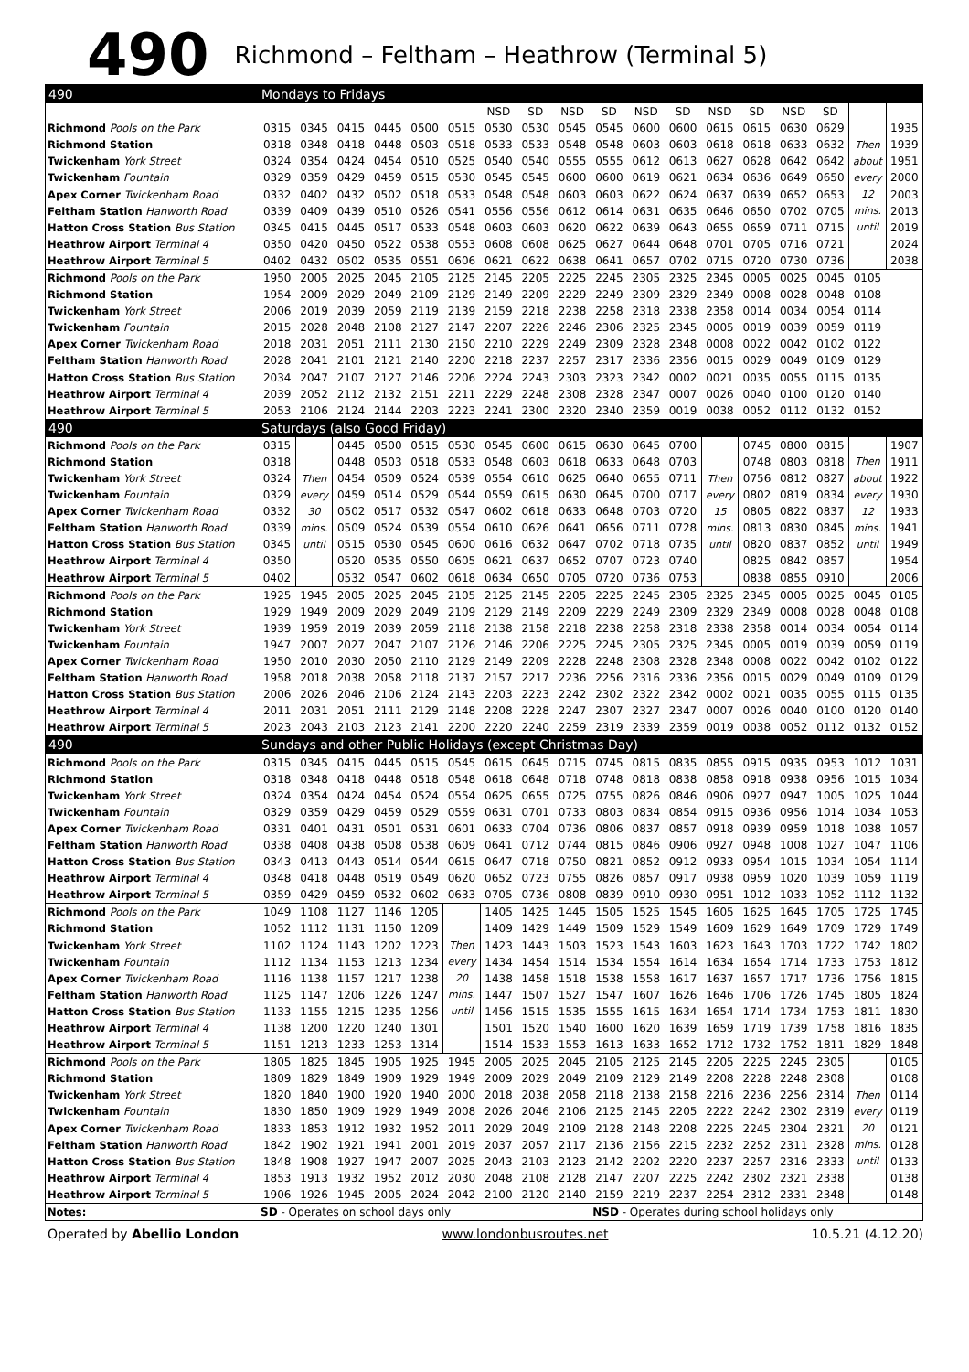490 Richmond – Feltham – Heathrow (Terminal 5)
| 490 | Mondays to Fridays | | | | | | | | | | | | | | | | | |
| | | | | | | | NSD | SD | NSD | SD | NSD | SD | NSD | SD | NSD | SD | | |
| Richmond Pools on the Park | 0315 | 0345 | 0415 | 0445 | 0500 | 0515 | 0530 | 0530 | 0545 | 0545 | 0600 | 0600 | 0615 | 0615 | 0630 | 0629 | | 1935 |
| Richmond Station | 0318 | 0348 | 0418 | 0448 | 0503 | 0518 | 0533 | 0533 | 0548 | 0548 | 0603 | 0603 | 0618 | 0618 | 0633 | 0632 | Then | 1939 |
| Twickenham York Street | 0324 | 0354 | 0424 | 0454 | 0510 | 0525 | 0540 | 0540 | 0555 | 0555 | 0612 | 0613 | 0627 | 0628 | 0642 | 0642 | about | 1951 |
| Twickenham Fountain | 0329 | 0359 | 0429 | 0459 | 0515 | 0530 | 0545 | 0545 | 0600 | 0600 | 0619 | 0621 | 0634 | 0636 | 0649 | 0650 | every | 2000 |
| Apex Corner Twickenham Road | 0332 | 0402 | 0432 | 0502 | 0518 | 0533 | 0548 | 0548 | 0603 | 0603 | 0622 | 0624 | 0637 | 0639 | 0652 | 0653 | 12 | 2003 |
| Feltham Station Hanworth Road | 0339 | 0409 | 0439 | 0510 | 0526 | 0541 | 0556 | 0556 | 0612 | 0614 | 0631 | 0635 | 0646 | 0650 | 0702 | 0705 | mins. | 2013 |
| Hatton Cross Station Bus Station | 0345 | 0415 | 0445 | 0517 | 0533 | 0548 | 0603 | 0603 | 0620 | 0622 | 0639 | 0643 | 0655 | 0659 | 0711 | 0715 | until | 2019 |
| Heathrow Airport Terminal 4 | 0350 | 0420 | 0450 | 0522 | 0538 | 0553 | 0608 | 0608 | 0625 | 0627 | 0644 | 0648 | 0701 | 0705 | 0716 | 0721 | | 2024 |
| Heathrow Airport Terminal 5 | 0402 | 0432 | 0502 | 0535 | 0551 | 0606 | 0621 | 0622 | 0638 | 0641 | 0657 | 0702 | 0715 | 0720 | 0730 | 0736 | | 2038 |
| Richmond Pools on the Park | 1950 | 2005 | 2025 | 2045 | 2105 | 2125 | 2145 | 2205 | 2225 | 2245 | 2305 | 2325 | 2345 | 0005 | 0025 | 0045 | 0105 | |
| Richmond Station | 1954 | 2009 | 2029 | 2049 | 2109 | 2129 | 2149 | 2209 | 2229 | 2249 | 2309 | 2329 | 2349 | 0008 | 0028 | 0048 | 0108 | |
| Twickenham York Street | 2006 | 2019 | 2039 | 2059 | 2119 | 2139 | 2159 | 2218 | 2238 | 2258 | 2318 | 2338 | 2358 | 0014 | 0034 | 0054 | 0114 | |
| Twickenham Fountain | 2015 | 2028 | 2048 | 2108 | 2127 | 2147 | 2207 | 2226 | 2246 | 2306 | 2325 | 2345 | 0005 | 0019 | 0039 | 0059 | 0119 | |
| Apex Corner Twickenham Road | 2018 | 2031 | 2051 | 2111 | 2130 | 2150 | 2210 | 2229 | 2249 | 2309 | 2328 | 2348 | 0008 | 0022 | 0042 | 0102 | 0122 | |
| Feltham Station Hanworth Road | 2028 | 2041 | 2101 | 2121 | 2140 | 2200 | 2218 | 2237 | 2257 | 2317 | 2336 | 2356 | 0015 | 0029 | 0049 | 0109 | 0129 | |
| Hatton Cross Station Bus Station | 2034 | 2047 | 2107 | 2127 | 2146 | 2206 | 2224 | 2243 | 2303 | 2323 | 2342 | 0002 | 0021 | 0035 | 0055 | 0115 | 0135 | |
| Heathrow Airport Terminal 4 | 2039 | 2052 | 2112 | 2132 | 2151 | 2211 | 2229 | 2248 | 2308 | 2328 | 2347 | 0007 | 0026 | 0040 | 0100 | 0120 | 0140 | |
| Heathrow Airport Terminal 5 | 2053 | 2106 | 2124 | 2144 | 2203 | 2223 | 2241 | 2300 | 2320 | 2340 | 2359 | 0019 | 0038 | 0052 | 0112 | 0132 | 0152 | |
| 490 | Saturdays (also Good Friday) | | | | | | | | | | | | | | | | | |
| Richmond Pools on the Park | 0315 | | 0445 | 0500 | 0515 | 0530 | 0545 | 0600 | 0615 | 0630 | 0645 | 0700 | | 0745 | 0800 | 0815 | | 1907 |
| Richmond Station | 0318 | | 0448 | 0503 | 0518 | 0533 | 0548 | 0603 | 0618 | 0633 | 0648 | 0703 | | 0748 | 0803 | 0818 | Then | 1911 |
| Twickenham York Street | 0324 | Then | 0454 | 0509 | 0524 | 0539 | 0554 | 0610 | 0625 | 0640 | 0655 | 0711 | Then | 0756 | 0812 | 0827 | about | 1922 |
| Twickenham Fountain | 0329 | every | 0459 | 0514 | 0529 | 0544 | 0559 | 0615 | 0630 | 0645 | 0700 | 0717 | every | 0802 | 0819 | 0834 | every | 1930 |
| Apex Corner Twickenham Road | 0332 | 30 | 0502 | 0517 | 0532 | 0547 | 0602 | 0618 | 0633 | 0648 | 0703 | 0720 | 15 | 0805 | 0822 | 0837 | 12 | 1933 |
| Feltham Station Hanworth Road | 0339 | mins. | 0509 | 0524 | 0539 | 0554 | 0610 | 0626 | 0641 | 0656 | 0711 | 0728 | mins. | 0813 | 0830 | 0845 | mins. | 1941 |
| Hatton Cross Station Bus Station | 0345 | until | 0515 | 0530 | 0545 | 0600 | 0616 | 0632 | 0647 | 0702 | 0718 | 0735 | until | 0820 | 0837 | 0852 | until | 1949 |
| Heathrow Airport Terminal 4 | 0350 | | 0520 | 0535 | 0550 | 0605 | 0621 | 0637 | 0652 | 0707 | 0723 | 0740 | | 0825 | 0842 | 0857 | | 1954 |
| Heathrow Airport Terminal 5 | 0402 | | 0532 | 0547 | 0602 | 0618 | 0634 | 0650 | 0705 | 0720 | 0736 | 0753 | | 0838 | 0855 | 0910 | | 2006 |
| Richmond Pools on the Park | 1925 | 1945 | 2005 | 2025 | 2045 | 2105 | 2125 | 2145 | 2205 | 2225 | 2245 | 2305 | 2325 | 2345 | 0005 | 0025 | 0045 | 0105 |
| Richmond Station | 1929 | 1949 | 2009 | 2029 | 2049 | 2109 | 2129 | 2149 | 2209 | 2229 | 2249 | 2309 | 2329 | 2349 | 0008 | 0028 | 0048 | 0108 |
| Twickenham York Street | 1939 | 1959 | 2019 | 2039 | 2059 | 2118 | 2138 | 2158 | 2218 | 2238 | 2258 | 2318 | 2338 | 2358 | 0014 | 0034 | 0054 | 0114 |
| Twickenham Fountain | 1947 | 2007 | 2027 | 2047 | 2107 | 2126 | 2146 | 2206 | 2225 | 2245 | 2305 | 2325 | 2345 | 0005 | 0019 | 0039 | 0059 | 0119 |
| Apex Corner Twickenham Road | 1950 | 2010 | 2030 | 2050 | 2110 | 2129 | 2149 | 2209 | 2228 | 2248 | 2308 | 2328 | 2348 | 0008 | 0022 | 0042 | 0102 | 0122 |
| Feltham Station Hanworth Road | 1958 | 2018 | 2038 | 2058 | 2118 | 2137 | 2157 | 2217 | 2236 | 2256 | 2316 | 2336 | 2356 | 0015 | 0029 | 0049 | 0109 | 0129 |
| Hatton Cross Station Bus Station | 2006 | 2026 | 2046 | 2106 | 2124 | 2143 | 2203 | 2223 | 2242 | 2302 | 2322 | 2342 | 0002 | 0021 | 0035 | 0055 | 0115 | 0135 |
| Heathrow Airport Terminal 4 | 2011 | 2031 | 2051 | 2111 | 2129 | 2148 | 2208 | 2228 | 2247 | 2307 | 2327 | 2347 | 0007 | 0026 | 0040 | 0100 | 0120 | 0140 |
| Heathrow Airport Terminal 5 | 2023 | 2043 | 2103 | 2123 | 2141 | 2200 | 2220 | 2240 | 2259 | 2319 | 2339 | 2359 | 0019 | 0038 | 0052 | 0112 | 0132 | 0152 |
| 490 | Sundays and other Public Holidays (except Christmas Day) | | | | | | | | | | | | | | | | | |
| Richmond Pools on the Park | 0315 | 0345 | 0415 | 0445 | 0515 | 0545 | 0615 | 0645 | 0715 | 0745 | 0815 | 0835 | 0855 | 0915 | 0935 | 0953 | 1012 | 1031 |
| Richmond Station | 0318 | 0348 | 0418 | 0448 | 0518 | 0548 | 0618 | 0648 | 0718 | 0748 | 0818 | 0838 | 0858 | 0918 | 0938 | 0956 | 1015 | 1034 |
| Twickenham York Street | 0324 | 0354 | 0424 | 0454 | 0524 | 0554 | 0625 | 0655 | 0725 | 0755 | 0826 | 0846 | 0906 | 0927 | 0947 | 1005 | 1025 | 1044 |
| Twickenham Fountain | 0329 | 0359 | 0429 | 0459 | 0529 | 0559 | 0631 | 0701 | 0733 | 0803 | 0834 | 0854 | 0915 | 0936 | 0956 | 1014 | 1034 | 1053 |
| Apex Corner Twickenham Road | 0331 | 0401 | 0431 | 0501 | 0531 | 0601 | 0633 | 0704 | 0736 | 0806 | 0837 | 0857 | 0918 | 0939 | 0959 | 1018 | 1038 | 1057 |
| Feltham Station Hanworth Road | 0338 | 0408 | 0438 | 0508 | 0538 | 0609 | 0641 | 0712 | 0744 | 0815 | 0846 | 0906 | 0927 | 0948 | 1008 | 1027 | 1047 | 1106 |
| Hatton Cross Station Bus Station | 0343 | 0413 | 0443 | 0514 | 0544 | 0615 | 0647 | 0718 | 0750 | 0821 | 0852 | 0912 | 0933 | 0954 | 1015 | 1034 | 1054 | 1114 |
| Heathrow Airport Terminal 4 | 0348 | 0418 | 0448 | 0519 | 0549 | 0620 | 0652 | 0723 | 0755 | 0826 | 0857 | 0917 | 0938 | 0959 | 1020 | 1039 | 1059 | 1119 |
| Heathrow Airport Terminal 5 | 0359 | 0429 | 0459 | 0532 | 0602 | 0633 | 0705 | 0736 | 0808 | 0839 | 0910 | 0930 | 0951 | 1012 | 1033 | 1052 | 1112 | 1132 |
| Richmond Pools on the Park | 1049 | 1108 | 1127 | 1146 | 1205 | | 1405 | 1425 | 1445 | 1505 | 1525 | 1545 | 1605 | 1625 | 1645 | 1705 | 1725 | 1745 |
| Richmond Station | 1052 | 1112 | 1131 | 1150 | 1209 | | 1409 | 1429 | 1449 | 1509 | 1529 | 1549 | 1609 | 1629 | 1649 | 1709 | 1729 | 1749 |
| Twickenham York Street | 1102 | 1124 | 1143 | 1202 | 1223 | Then | 1423 | 1443 | 1503 | 1523 | 1543 | 1603 | 1623 | 1643 | 1703 | 1722 | 1742 | 1802 |
| Twickenham Fountain | 1112 | 1134 | 1153 | 1213 | 1234 | every | 1434 | 1454 | 1514 | 1534 | 1554 | 1614 | 1634 | 1654 | 1714 | 1733 | 1753 | 1812 |
| Apex Corner Twickenham Road | 1116 | 1138 | 1157 | 1217 | 1238 | 20 | 1438 | 1458 | 1518 | 1538 | 1558 | 1617 | 1637 | 1657 | 1717 | 1736 | 1756 | 1815 |
| Feltham Station Hanworth Road | 1125 | 1147 | 1206 | 1226 | 1247 | mins. | 1447 | 1507 | 1527 | 1547 | 1607 | 1626 | 1646 | 1706 | 1726 | 1745 | 1805 | 1824 |
| Hatton Cross Station Bus Station | 1133 | 1155 | 1215 | 1235 | 1256 | until | 1456 | 1515 | 1535 | 1555 | 1615 | 1634 | 1654 | 1714 | 1734 | 1753 | 1811 | 1830 |
| Heathrow Airport Terminal 4 | 1138 | 1200 | 1220 | 1240 | 1301 | | 1501 | 1520 | 1540 | 1600 | 1620 | 1639 | 1659 | 1719 | 1739 | 1758 | 1816 | 1835 |
| Heathrow Airport Terminal 5 | 1151 | 1213 | 1233 | 1253 | 1314 | | 1514 | 1533 | 1553 | 1613 | 1633 | 1652 | 1712 | 1732 | 1752 | 1811 | 1829 | 1848 |
| Richmond Pools on the Park | 1805 | 1825 | 1845 | 1905 | 1925 | 1945 | 2005 | 2025 | 2045 | 2105 | 2125 | 2145 | 2205 | 2225 | 2245 | 2305 | | 0105 |
| Richmond Station | 1809 | 1829 | 1849 | 1909 | 1929 | 1949 | 2009 | 2029 | 2049 | 2109 | 2129 | 2149 | 2208 | 2228 | 2248 | 2308 | | 0108 |
| Twickenham York Street | 1820 | 1840 | 1900 | 1920 | 1940 | 2000 | 2018 | 2038 | 2058 | 2118 | 2138 | 2158 | 2216 | 2236 | 2256 | 2314 | Then | 0114 |
| Twickenham Fountain | 1830 | 1850 | 1909 | 1929 | 1949 | 2008 | 2026 | 2046 | 2106 | 2125 | 2145 | 2205 | 2222 | 2242 | 2302 | 2319 | every | 0119 |
| Apex Corner Twickenham Road | 1833 | 1853 | 1912 | 1932 | 1952 | 2011 | 2029 | 2049 | 2109 | 2128 | 2148 | 2208 | 2225 | 2245 | 2304 | 2321 | 20 | 0121 |
| Feltham Station Hanworth Road | 1842 | 1902 | 1921 | 1941 | 2001 | 2019 | 2037 | 2057 | 2117 | 2136 | 2156 | 2215 | 2232 | 2252 | 2311 | 2328 | mins. | 0128 |
| Hatton Cross Station Bus Station | 1848 | 1908 | 1927 | 1947 | 2007 | 2025 | 2043 | 2103 | 2123 | 2142 | 2202 | 2220 | 2237 | 2257 | 2316 | 2333 | until | 0133 |
| Heathrow Airport Terminal 4 | 1853 | 1913 | 1932 | 1952 | 2012 | 2030 | 2048 | 2108 | 2128 | 2147 | 2207 | 2225 | 2242 | 2302 | 2321 | 2338 | | 0138 |
| Heathrow Airport Terminal 5 | 1906 | 1926 | 1945 | 2005 | 2024 | 2042 | 2100 | 2120 | 2140 | 2159 | 2219 | 2237 | 2254 | 2312 | 2331 | 2348 | | 0148 |
| Notes: | SD - Operates on school days only | | | | | | | | | NSD - Operates during school holidays only | | | | | | | | |
Operated by Abellio London www.londonbusroutes.net 10.5.21 (4.12.20)